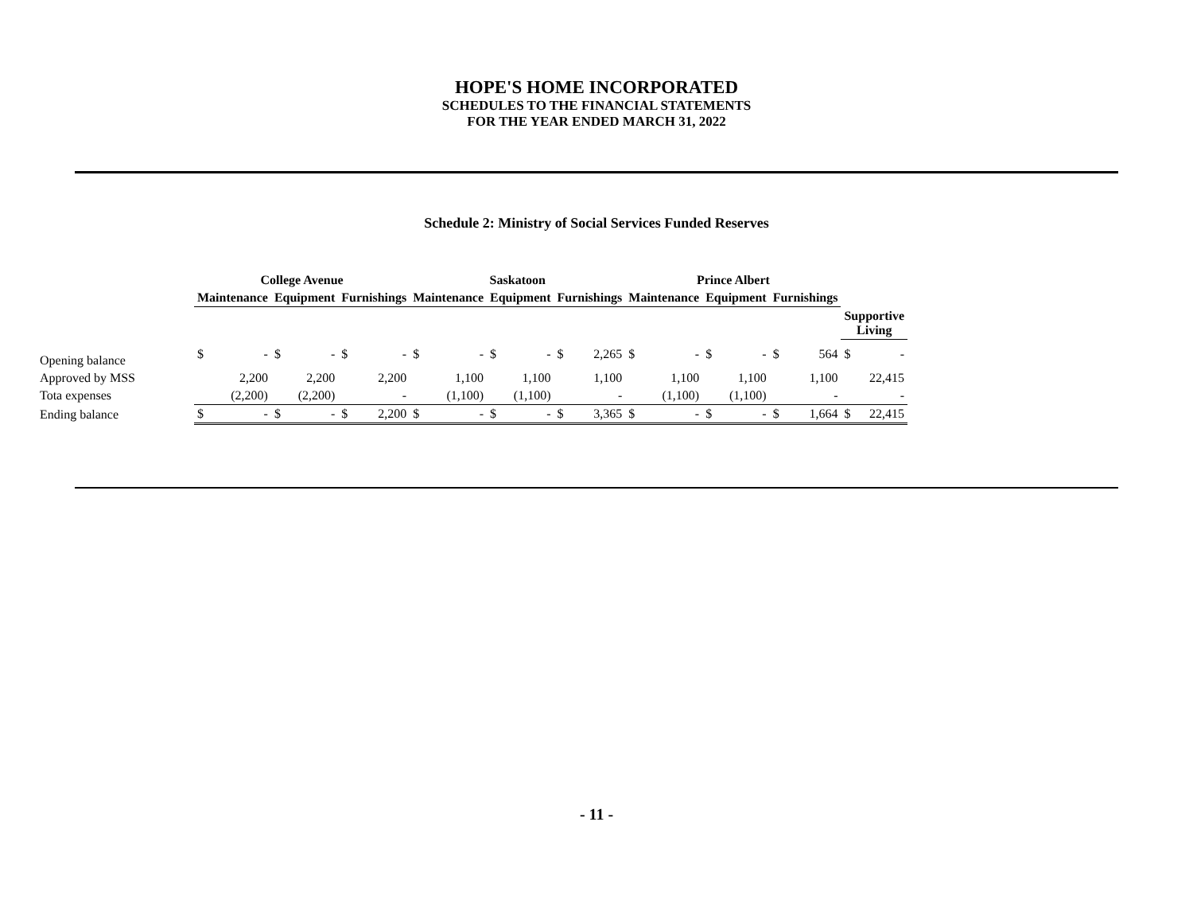HOPE'S HOME INCORPORATED
SCHEDULES TO THE FINANCIAL STATEMENTS
FOR THE YEAR ENDED MARCH 31, 2022
Schedule 2: Ministry of Social Services Funded Reserves
| | College Avenue | | | | | | Saskatoon | | | | | | Prince Albert | | | | | | | |
| --- | --- | --- | --- | --- | --- | --- | --- | --- | --- | --- | --- | --- | --- | --- | --- | --- | --- | --- | --- | --- |
| | Maintenance | | Equipment | | Furnishings | | Maintenance | | Equipment | | Furnishings | | Maintenance | | Equipment | | Furnishings | | | |
| | | | | | | | | | | | | | | | | | | | Supportive Living | |
| Opening balance | $ | - | $ | - | $ | - | $ | - | $ | - | $ | 2,265 | $ | - | $ | - | $ | 564 | $ | - |
| Approved by MSS | | 2,200 | | 2,200 | | 2,200 | | 1,100 | | 1,100 | | 1,100 | | 1,100 | | 1,100 | | 1,100 | | 22,415 |
| Tota expenses | | (2,200) | | (2,200) | | - | | (1,100) | | (1,100) | | - | | (1,100) | | (1,100) | | - | | - |
| Ending balance | $ | - | $ | - | $ | 2,200 | $ | - | $ | - | $ | 3,365 | $ | - | $ | - | $ | 1,664 | $ | 22,415 |
- 11 -